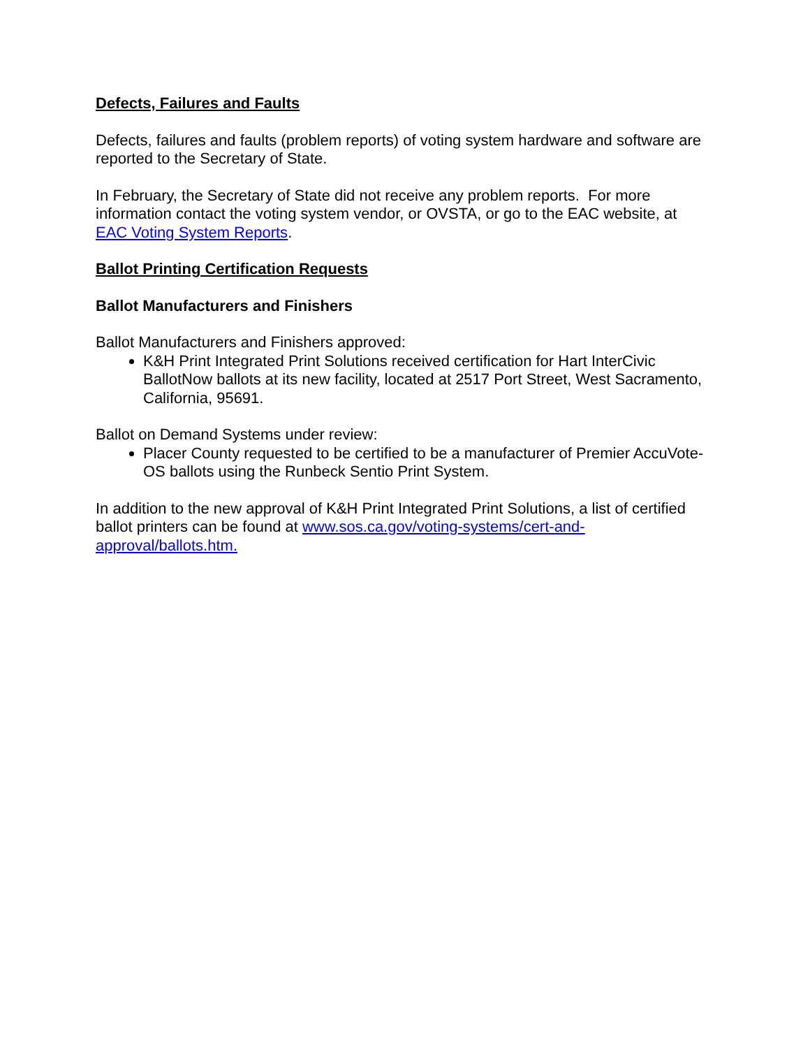Defects, Failures and Faults
Defects, failures and faults (problem reports) of voting system hardware and software are reported to the Secretary of State.
In February, the Secretary of State did not receive any problem reports. For more information contact the voting system vendor, or OVSTA, or go to the EAC website, at EAC Voting System Reports.
Ballot Printing Certification Requests
Ballot Manufacturers and Finishers
Ballot Manufacturers and Finishers approved:
K&H Print Integrated Print Solutions received certification for Hart InterCivic BallotNow ballots at its new facility, located at 2517 Port Street, West Sacramento, California, 95691.
Ballot on Demand Systems under review:
Placer County requested to be certified to be a manufacturer of Premier AccuVote-OS ballots using the Runbeck Sentio Print System.
In addition to the new approval of K&H Print Integrated Print Solutions, a list of certified ballot printers can be found at www.sos.ca.gov/voting-systems/cert-and-approval/ballots.htm.